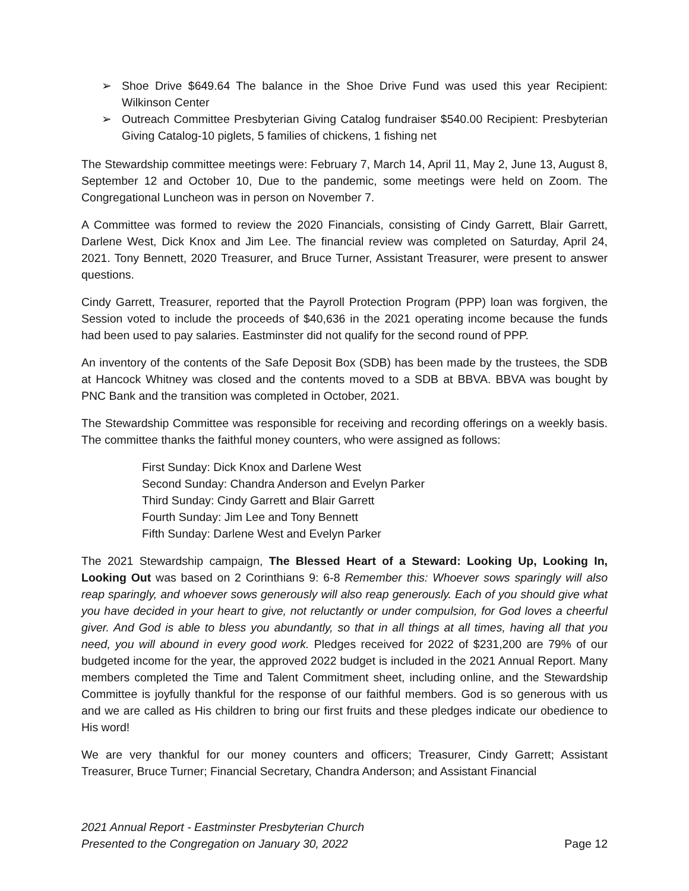➢ Shoe Drive $649.64 The balance in the Shoe Drive Fund was used this year Recipient: Wilkinson Center
➢ Outreach Committee Presbyterian Giving Catalog fundraiser $540.00 Recipient: Presbyterian Giving Catalog-10 piglets, 5 families of chickens, 1 fishing net
The Stewardship committee meetings were: February 7, March 14, April 11, May 2, June 13, August 8, September 12 and October 10, Due to the pandemic, some meetings were held on Zoom. The Congregational Luncheon was in person on November 7.
A Committee was formed to review the 2020 Financials, consisting of Cindy Garrett, Blair Garrett, Darlene West, Dick Knox and Jim Lee. The financial review was completed on Saturday, April 24, 2021. Tony Bennett, 2020 Treasurer, and Bruce Turner, Assistant Treasurer, were present to answer questions.
Cindy Garrett, Treasurer, reported that the Payroll Protection Program (PPP) loan was forgiven, the Session voted to include the proceeds of $40,636 in the 2021 operating income because the funds had been used to pay salaries. Eastminster did not qualify for the second round of PPP.
An inventory of the contents of the Safe Deposit Box (SDB) has been made by the trustees, the SDB at Hancock Whitney was closed and the contents moved to a SDB at BBVA. BBVA was bought by PNC Bank and the transition was completed in October, 2021.
The Stewardship Committee was responsible for receiving and recording offerings on a weekly basis. The committee thanks the faithful money counters, who were assigned as follows:
First Sunday: Dick Knox and Darlene West
Second Sunday: Chandra Anderson and Evelyn Parker
Third Sunday: Cindy Garrett and Blair Garrett
Fourth Sunday: Jim Lee and Tony Bennett
Fifth Sunday: Darlene West and Evelyn Parker
The 2021 Stewardship campaign, The Blessed Heart of a Steward: Looking Up, Looking In, Looking Out was based on 2 Corinthians 9: 6-8 Remember this: Whoever sows sparingly will also reap sparingly, and whoever sows generously will also reap generously. Each of you should give what you have decided in your heart to give, not reluctantly or under compulsion, for God loves a cheerful giver. And God is able to bless you abundantly, so that in all things at all times, having all that you need, you will abound in every good work. Pledges received for 2022 of $231,200 are 79% of our budgeted income for the year, the approved 2022 budget is included in the 2021 Annual Report. Many members completed the Time and Talent Commitment sheet, including online, and the Stewardship Committee is joyfully thankful for the response of our faithful members. God is so generous with us and we are called as His children to bring our first fruits and these pledges indicate our obedience to His word!
We are very thankful for our money counters and officers; Treasurer, Cindy Garrett; Assistant Treasurer, Bruce Turner; Financial Secretary, Chandra Anderson; and Assistant Financial
2021 Annual Report - Eastminster Presbyterian Church
Presented to the Congregation on January 30, 2022 Page 12